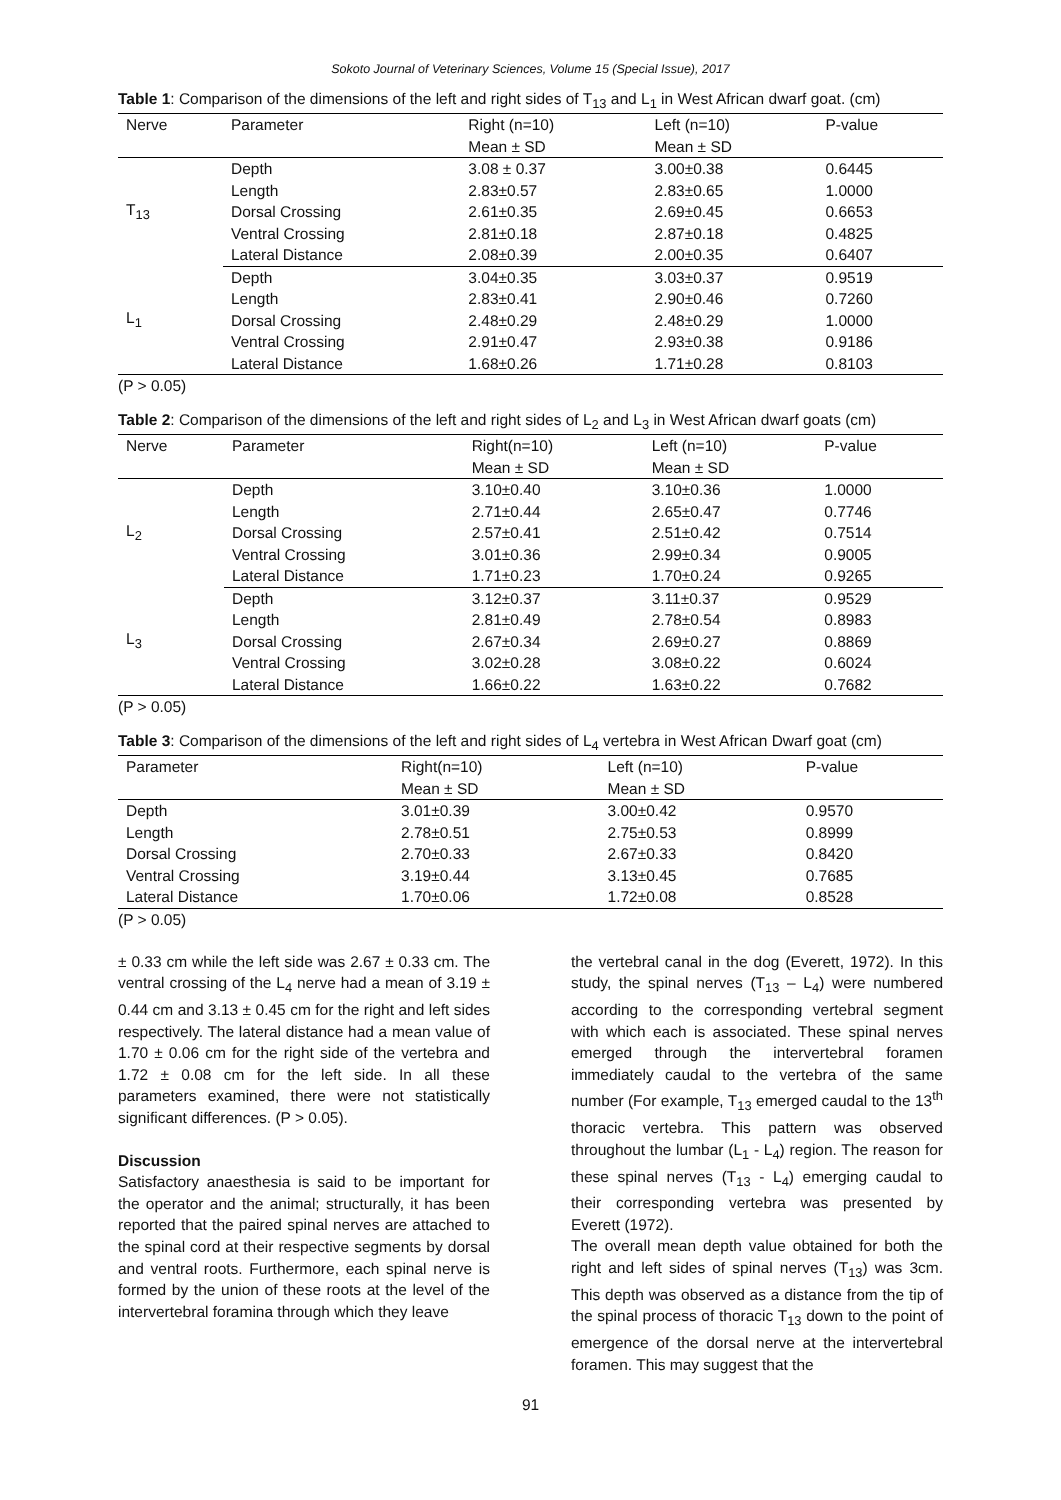Sokoto Journal of Veterinary Sciences, Volume 15 (Special Issue), 2017
Table 1: Comparison of the dimensions of the left and right sides of T<sub>13</sub> and L<sub>1</sub> in West African dwarf goat. (cm)
| Nerve | Parameter | Right (n=10) | Left (n=10) | P-value |
| --- | --- | --- | --- | --- |
| | | Mean ± SD | Mean ± SD | |
| T<sub>13</sub> | Depth | 3.08 ± 0.37 | 3.00±0.38 | 0.6445 |
| | Length | 2.83±0.57 | 2.83±0.65 | 1.0000 |
| | Dorsal Crossing | 2.61±0.35 | 2.69±0.45 | 0.6653 |
| | Ventral Crossing | 2.81±0.18 | 2.87±0.18 | 0.4825 |
| | Lateral Distance | 2.08±0.39 | 2.00±0.35 | 0.6407 |
| L<sub>1</sub> | Depth | 3.04±0.35 | 3.03±0.37 | 0.9519 |
| | Length | 2.83±0.41 | 2.90±0.46 | 0.7260 |
| | Dorsal Crossing | 2.48±0.29 | 2.48±0.29 | 1.0000 |
| | Ventral Crossing | 2.91±0.47 | 2.93±0.38 | 0.9186 |
| | Lateral Distance | 1.68±0.26 | 1.71±0.28 | 0.8103 |
(P > 0.05)
Table 2: Comparison of the dimensions of the left and right sides of L<sub>2</sub> and L<sub>3</sub> in West African dwarf goats (cm)
| Nerve | Parameter | Right(n=10) | Left (n=10) | P-value |
| --- | --- | --- | --- | --- |
| | | Mean ± SD | Mean ± SD | |
| L<sub>2</sub> | Depth | 3.10±0.40 | 3.10±0.36 | 1.0000 |
| | Length | 2.71±0.44 | 2.65±0.47 | 0.7746 |
| | Dorsal Crossing | 2.57±0.41 | 2.51±0.42 | 0.7514 |
| | Ventral Crossing | 3.01±0.36 | 2.99±0.34 | 0.9005 |
| | Lateral Distance | 1.71±0.23 | 1.70±0.24 | 0.9265 |
| L<sub>3</sub> | Depth | 3.12±0.37 | 3.11±0.37 | 0.9529 |
| | Length | 2.81±0.49 | 2.78±0.54 | 0.8983 |
| | Dorsal Crossing | 2.67±0.34 | 2.69±0.27 | 0.8869 |
| | Ventral Crossing | 3.02±0.28 | 3.08±0.22 | 0.6024 |
| | Lateral Distance | 1.66±0.22 | 1.63±0.22 | 0.7682 |
(P > 0.05)
Table 3: Comparison of the dimensions of the left and right sides of L<sub>4</sub> vertebra in West African Dwarf goat (cm)
| Parameter | Right(n=10) | Left (n=10) | P-value |
| --- | --- | --- | --- |
| | Mean ± SD | Mean ± SD | |
| Depth | 3.01±0.39 | 3.00±0.42 | 0.9570 |
| Length | 2.78±0.51 | 2.75±0.53 | 0.8999 |
| Dorsal Crossing | 2.70±0.33 | 2.67±0.33 | 0.8420 |
| Ventral Crossing | 3.19±0.44 | 3.13±0.45 | 0.7685 |
| Lateral Distance | 1.70±0.06 | 1.72±0.08 | 0.8528 |
(P > 0.05)
± 0.33 cm while the left side was 2.67 ± 0.33 cm. The ventral crossing of the L<sub>4</sub> nerve had a mean of 3.19 ± 0.44 cm and 3.13 ± 0.45 cm for the right and left sides respectively. The lateral distance had a mean value of 1.70 ± 0.06 cm for the right side of the vertebra and 1.72 ± 0.08 cm for the left side. In all these parameters examined, there were not statistically significant differences. (P > 0.05).
Discussion
Satisfactory anaesthesia is said to be important for the operator and the animal; structurally, it has been reported that the paired spinal nerves are attached to the spinal cord at their respective segments by dorsal and ventral roots. Furthermore, each spinal nerve is formed by the union of these roots at the level of the intervertebral foramina through which they leave
the vertebral canal in the dog (Everett, 1972). In this study, the spinal nerves (T<sub>13</sub> – L<sub>4</sub>) were numbered according to the corresponding vertebral segment with which each is associated. These spinal nerves emerged through the intervertebral foramen immediately caudal to the vertebra of the same number (For example, T<sub>13</sub> emerged caudal to the 13<sup>th</sup> thoracic vertebra. This pattern was observed throughout the lumbar (L<sub>1</sub> - L<sub>4</sub>) region. The reason for these spinal nerves (T<sub>13</sub> - L<sub>4</sub>) emerging caudal to their corresponding vertebra was presented by Everett (1972).
The overall mean depth value obtained for both the right and left sides of spinal nerves (T<sub>13</sub>) was 3cm. This depth was observed as a distance from the tip of the spinal process of thoracic T<sub>13</sub> down to the point of emergence of the dorsal nerve at the intervertebral foramen. This may suggest that the
91